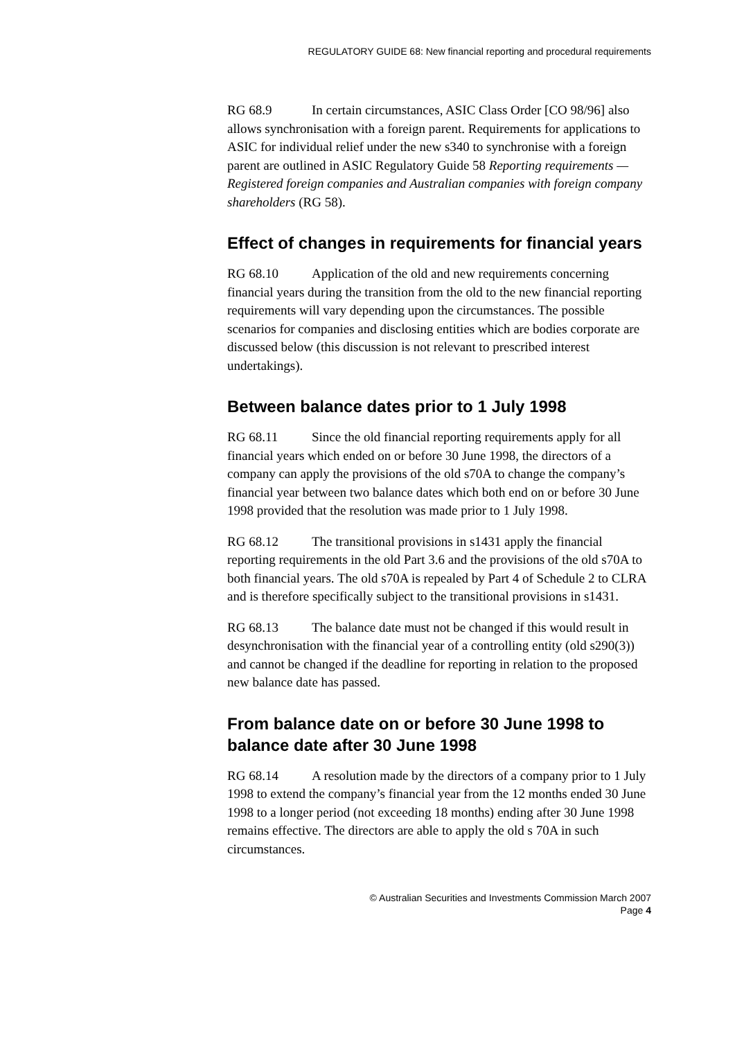REGULATORY GUIDE 68: New financial reporting and procedural requirements
RG 68.9 In certain circumstances, ASIC Class Order [CO 98/96] also allows synchronisation with a foreign parent. Requirements for applications to ASIC for individual relief under the new s340 to synchronise with a foreign parent are outlined in ASIC Regulatory Guide 58 Reporting requirements — Registered foreign companies and Australian companies with foreign company shareholders (RG 58).
Effect of changes in requirements for financial years
RG 68.10 Application of the old and new requirements concerning financial years during the transition from the old to the new financial reporting requirements will vary depending upon the circumstances. The possible scenarios for companies and disclosing entities which are bodies corporate are discussed below (this discussion is not relevant to prescribed interest undertakings).
Between balance dates prior to 1 July 1998
RG 68.11 Since the old financial reporting requirements apply for all financial years which ended on or before 30 June 1998, the directors of a company can apply the provisions of the old s70A to change the company’s financial year between two balance dates which both end on or before 30 June 1998 provided that the resolution was made prior to 1 July 1998.
RG 68.12 The transitional provisions in s1431 apply the financial reporting requirements in the old Part 3.6 and the provisions of the old s70A to both financial years. The old s70A is repealed by Part 4 of Schedule 2 to CLRA and is therefore specifically subject to the transitional provisions in s1431.
RG 68.13 The balance date must not be changed if this would result in desynchronisation with the financial year of a controlling entity (old s290(3)) and cannot be changed if the deadline for reporting in relation to the proposed new balance date has passed.
From balance date on or before 30 June 1998 to balance date after 30 June 1998
RG 68.14 A resolution made by the directors of a company prior to 1 July 1998 to extend the company’s financial year from the 12 months ended 30 June 1998 to a longer period (not exceeding 18 months) ending after 30 June 1998 remains effective. The directors are able to apply the old s 70A in such circumstances.
© Australian Securities and Investments Commission March 2007
Page 4